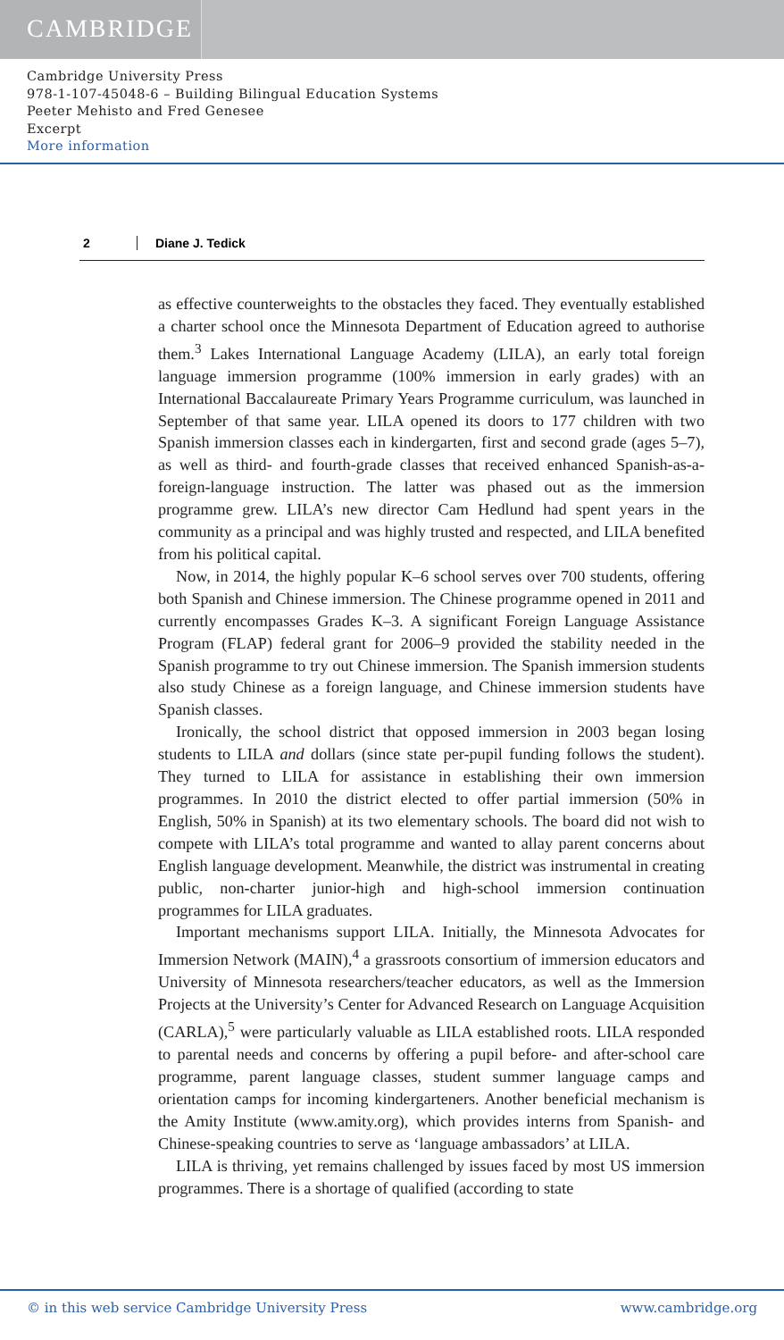CAMBRIDGE
Cambridge University Press
978-1-107-45048-6 – Building Bilingual Education Systems
Peeter Mehisto and Fred Genesee
Excerpt
More information
2 Diane J. Tedick
as effective counterweights to the obstacles they faced. They eventually established a charter school once the Minnesota Department of Education agreed to authorise them.<sup>3</sup> Lakes International Language Academy (LILA), an early total foreign language immersion programme (100% immersion in early grades) with an International Baccalaureate Primary Years Programme curriculum, was launched in September of that same year. LILA opened its doors to 177 children with two Spanish immersion classes each in kindergarten, first and second grade (ages 5–7), as well as third- and fourth-grade classes that received enhanced Spanish-as-a-foreign-language instruction. The latter was phased out as the immersion programme grew. LILA’s new director Cam Hedlund had spent years in the community as a principal and was highly trusted and respected, and LILA benefited from his political capital.
Now, in 2014, the highly popular K–6 school serves over 700 students, offering both Spanish and Chinese immersion. The Chinese programme opened in 2011 and currently encompasses Grades K–3. A significant Foreign Language Assistance Program (FLAP) federal grant for 2006–9 provided the stability needed in the Spanish programme to try out Chinese immersion. The Spanish immersion students also study Chinese as a foreign language, and Chinese immersion students have Spanish classes.
Ironically, the school district that opposed immersion in 2003 began losing students to LILA and dollars (since state per-pupil funding follows the student). They turned to LILA for assistance in establishing their own immersion programmes. In 2010 the district elected to offer partial immersion (50% in English, 50% in Spanish) at its two elementary schools. The board did not wish to compete with LILA’s total programme and wanted to allay parent concerns about English language development. Meanwhile, the district was instrumental in creating public, non-charter junior-high and high-school immersion continuation programmes for LILA graduates.
Important mechanisms support LILA. Initially, the Minnesota Advocates for Immersion Network (MAIN),<sup>4</sup> a grassroots consortium of immersion educators and University of Minnesota researchers/teacher educators, as well as the Immersion Projects at the University’s Center for Advanced Research on Language Acquisition (CARLA),<sup>5</sup> were particularly valuable as LILA established roots. LILA responded to parental needs and concerns by offering a pupil before- and after-school care programme, parent language classes, student summer language camps and orientation camps for incoming kindergarteners. Another beneficial mechanism is the Amity Institute (www.amity.org), which provides interns from Spanish- and Chinese-speaking countries to serve as ‘language ambassadors’ at LILA.
LILA is thriving, yet remains challenged by issues faced by most US immersion programmes. There is a shortage of qualified (according to state
© in this web service Cambridge University Press www.cambridge.org